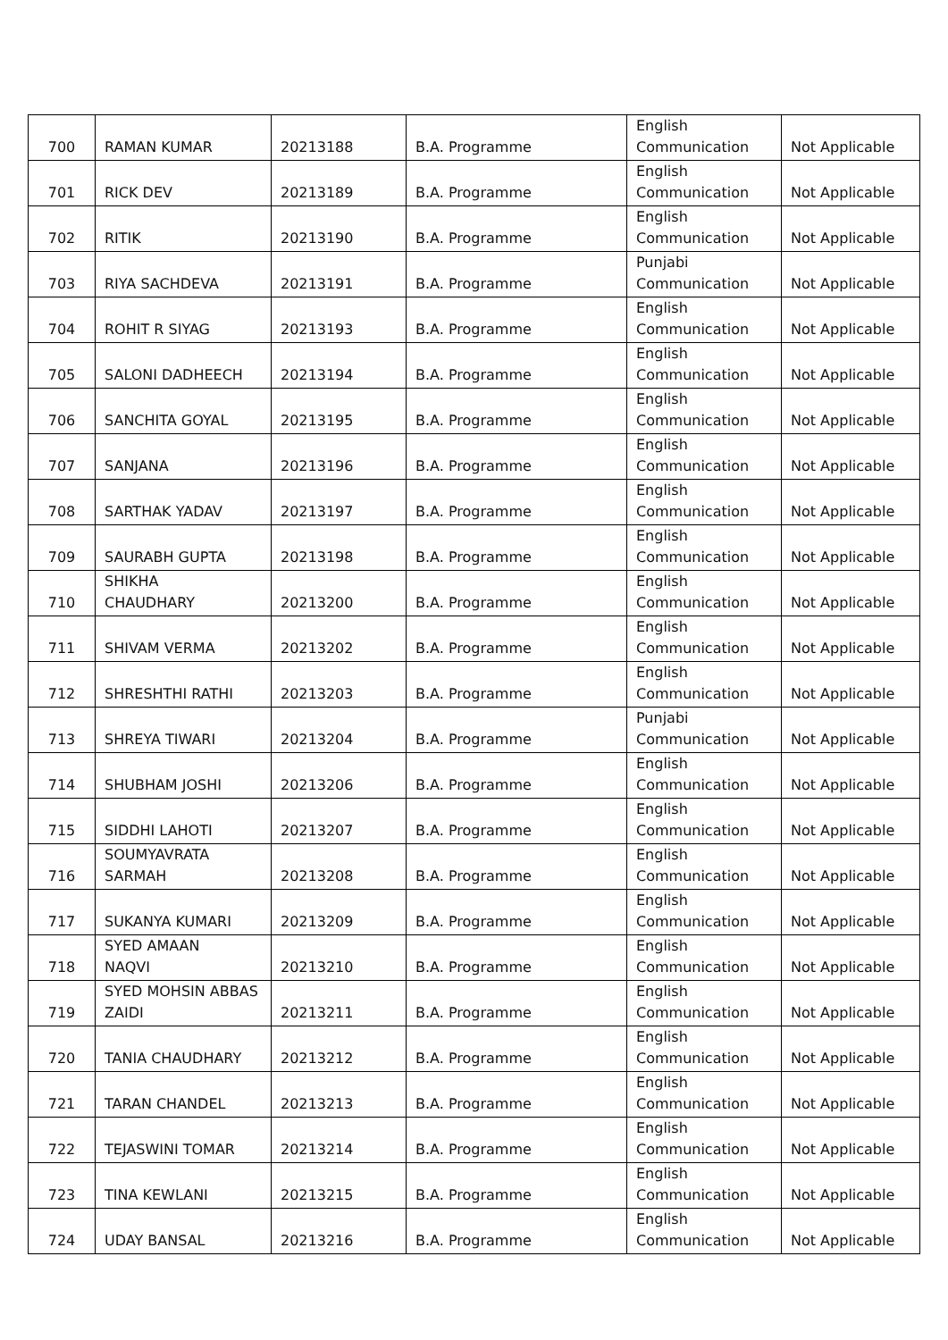| 700 | RAMAN KUMAR | 20213188 | B.A. Programme | English Communication | Not Applicable |
| 701 | RICK DEV | 20213189 | B.A. Programme | English Communication | Not Applicable |
| 702 | RITIK | 20213190 | B.A. Programme | English Communication | Not Applicable |
| 703 | RIYA SACHDEVA | 20213191 | B.A. Programme | Punjabi Communication | Not Applicable |
| 704 | ROHIT R SIYAG | 20213193 | B.A. Programme | English Communication | Not Applicable |
| 705 | SALONI DADHEECH | 20213194 | B.A. Programme | English Communication | Not Applicable |
| 706 | SANCHITA GOYAL | 20213195 | B.A. Programme | English Communication | Not Applicable |
| 707 | SANJANA | 20213196 | B.A. Programme | English Communication | Not Applicable |
| 708 | SARTHAK YADAV | 20213197 | B.A. Programme | English Communication | Not Applicable |
| 709 | SAURABH GUPTA | 20213198 | B.A. Programme | English Communication | Not Applicable |
| 710 | SHIKHA CHAUDHARY | 20213200 | B.A. Programme | English Communication | Not Applicable |
| 711 | SHIVAM VERMA | 20213202 | B.A. Programme | English Communication | Not Applicable |
| 712 | SHRESHTHI RATHI | 20213203 | B.A. Programme | English Communication | Not Applicable |
| 713 | SHREYA TIWARI | 20213204 | B.A. Programme | Punjabi Communication | Not Applicable |
| 714 | SHUBHAM JOSHI | 20213206 | B.A. Programme | English Communication | Not Applicable |
| 715 | SIDDHI LAHOTI | 20213207 | B.A. Programme | English Communication | Not Applicable |
| 716 | SOUMYAVRATA SARMAH | 20213208 | B.A. Programme | English Communication | Not Applicable |
| 717 | SUKANYA KUMARI | 20213209 | B.A. Programme | English Communication | Not Applicable |
| 718 | SYED AMAAN NAQVI | 20213210 | B.A. Programme | English Communication | Not Applicable |
| 719 | SYED MOHSIN ABBAS ZAIDI | 20213211 | B.A. Programme | English Communication | Not Applicable |
| 720 | TANIA CHAUDHARY | 20213212 | B.A. Programme | English Communication | Not Applicable |
| 721 | TARAN CHANDEL | 20213213 | B.A. Programme | English Communication | Not Applicable |
| 722 | TEJASWINI TOMAR | 20213214 | B.A. Programme | English Communication | Not Applicable |
| 723 | TINA KEWLANI | 20213215 | B.A. Programme | English Communication | Not Applicable |
| 724 | UDAY BANSAL | 20213216 | B.A. Programme | English Communication | Not Applicable |